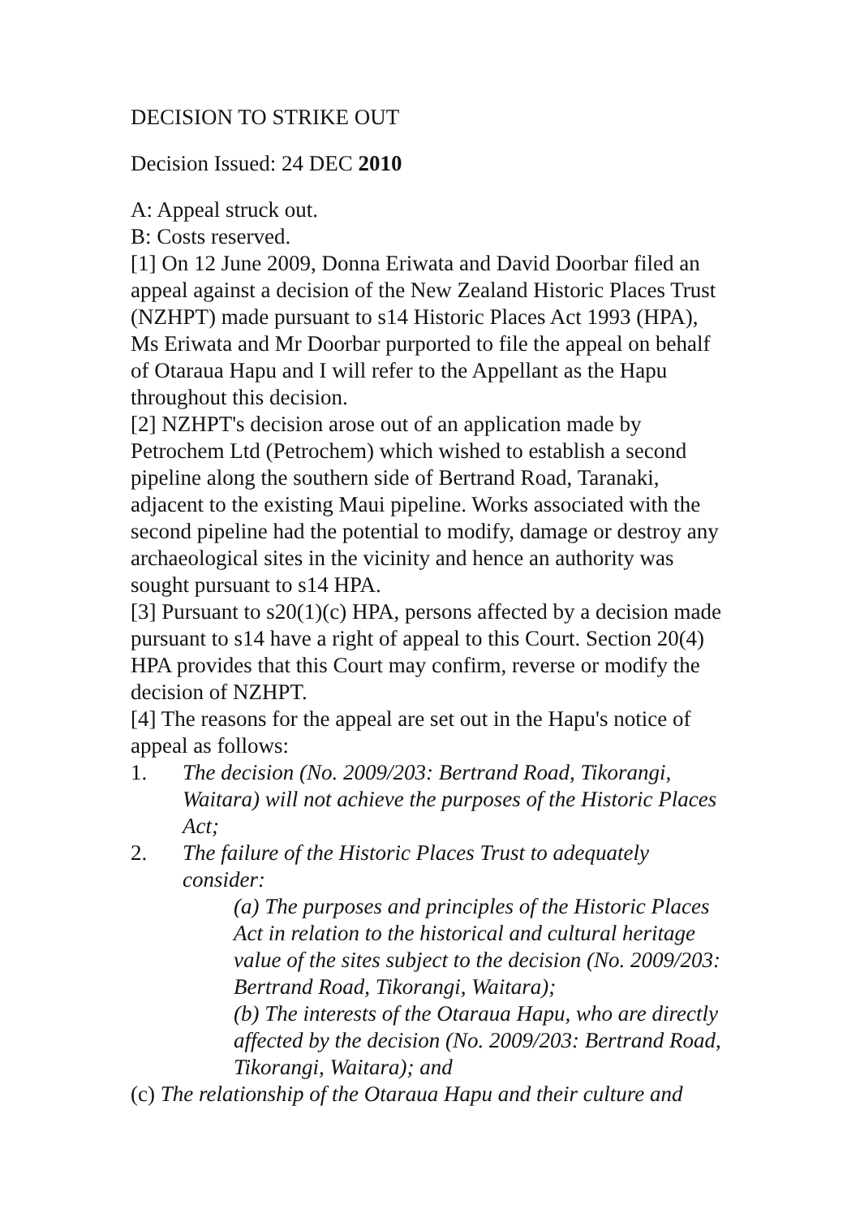DECISION TO STRIKE OUT
Decision Issued: 24 DEC 2010
A: Appeal struck out.
B: Costs reserved.
[1] On 12 June 2009, Donna Eriwata and David Doorbar filed an appeal against a decision of the New Zealand Historic Places Trust (NZHPT) made pursuant to s14 Historic Places Act 1993 (HPA), Ms Eriwata and Mr Doorbar purported to file the appeal on behalf of Otaraua Hapu and I will refer to the Appellant as the Hapu throughout this decision.
[2] NZHPT's decision arose out of an application made by Petrochem Ltd (Petrochem) which wished to establish a second pipeline along the southern side of Bertrand Road, Taranaki, adjacent to the existing Maui pipeline. Works associated with the second pipeline had the potential to modify, damage or destroy any archaeological sites in the vicinity and hence an authority was sought pursuant to s14 HPA.
[3] Pursuant to s20(1)(c) HPA, persons affected by a decision made pursuant to s14 have a right of appeal to this Court. Section 20(4) HPA provides that this Court may confirm, reverse or modify the decision of NZHPT.
[4] The reasons for the appeal are set out in the Hapu's notice of appeal as follows:
1. The decision (No. 2009/203: Bertrand Road, Tikorangi, Waitara) will not achieve the purposes of the Historic Places Act;
2. The failure of the Historic Places Trust to adequately consider:
(a) The purposes and principles of the Historic Places Act in relation to the historical and cultural heritage value of the sites subject to the decision (No. 2009/203: Bertrand Road, Tikorangi, Waitara);
(b) The interests of the Otaraua Hapu, who are directly affected by the decision (No. 2009/203: Bertrand Road, Tikorangi, Waitara); and
(c) The relationship of the Otaraua Hapu and their culture and